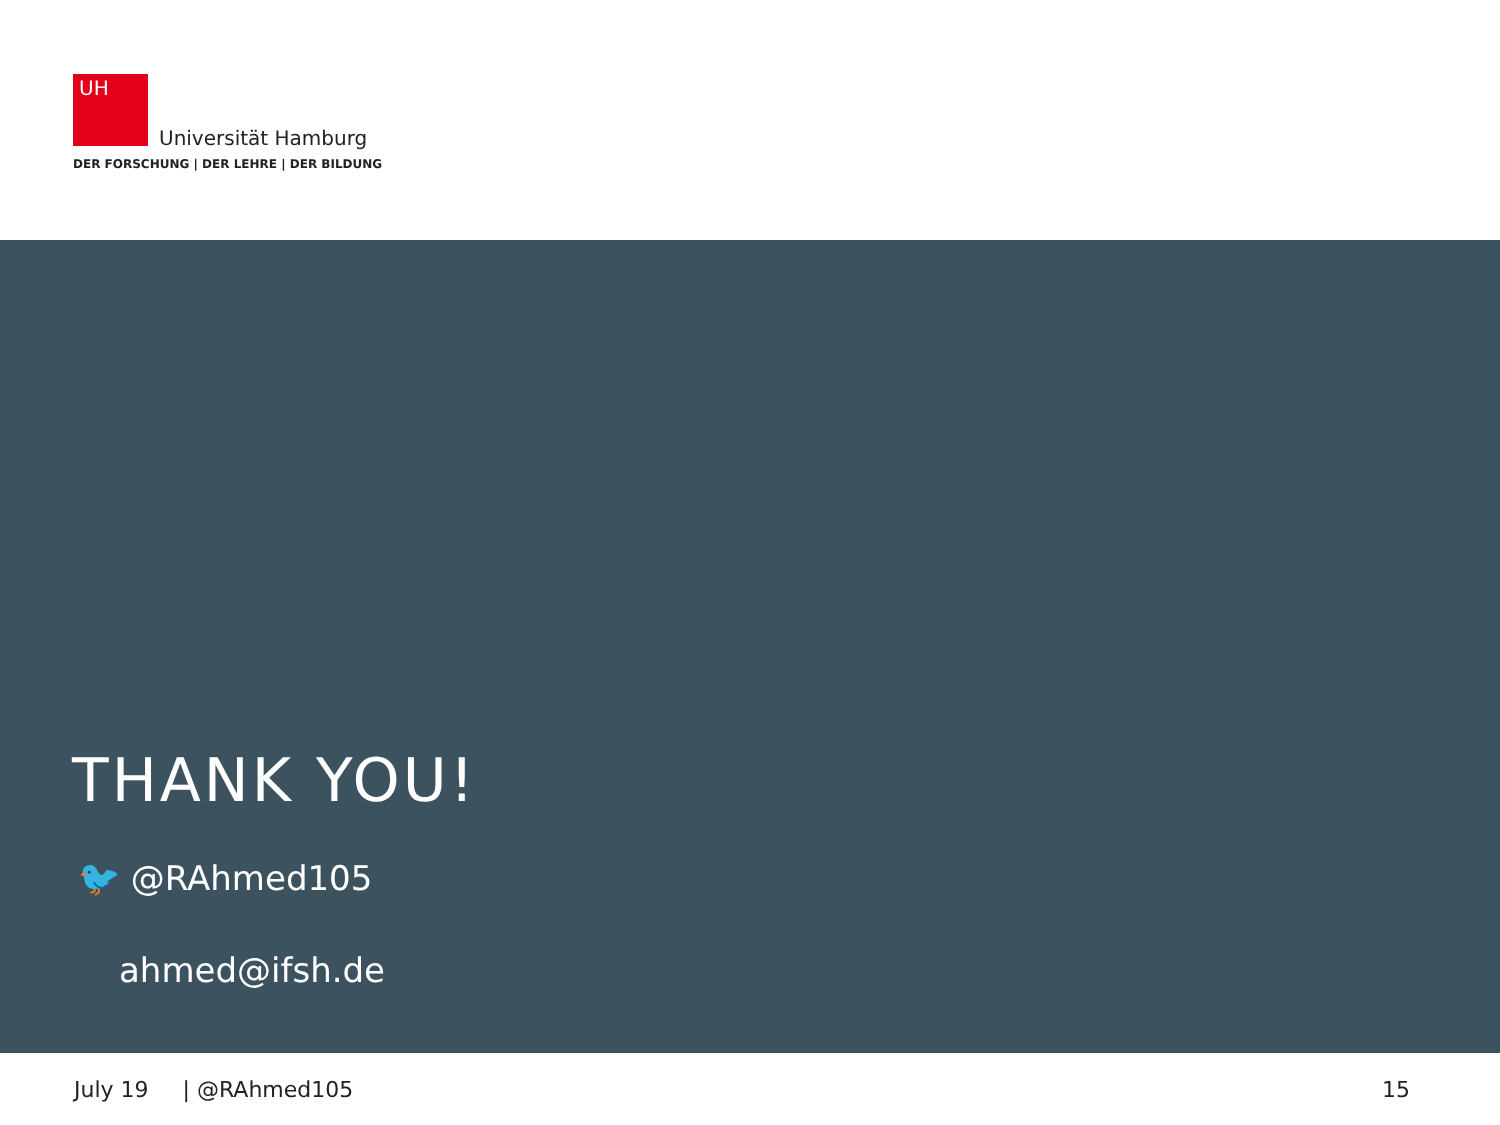UH
Universität Hamburg
DER FORSCHUNG | DER LEHRE | DER BILDUNG
THANK YOU!
🐦 @RAhmed105
ahmed@ifsh.de
July 19 | @RAhmed105 15